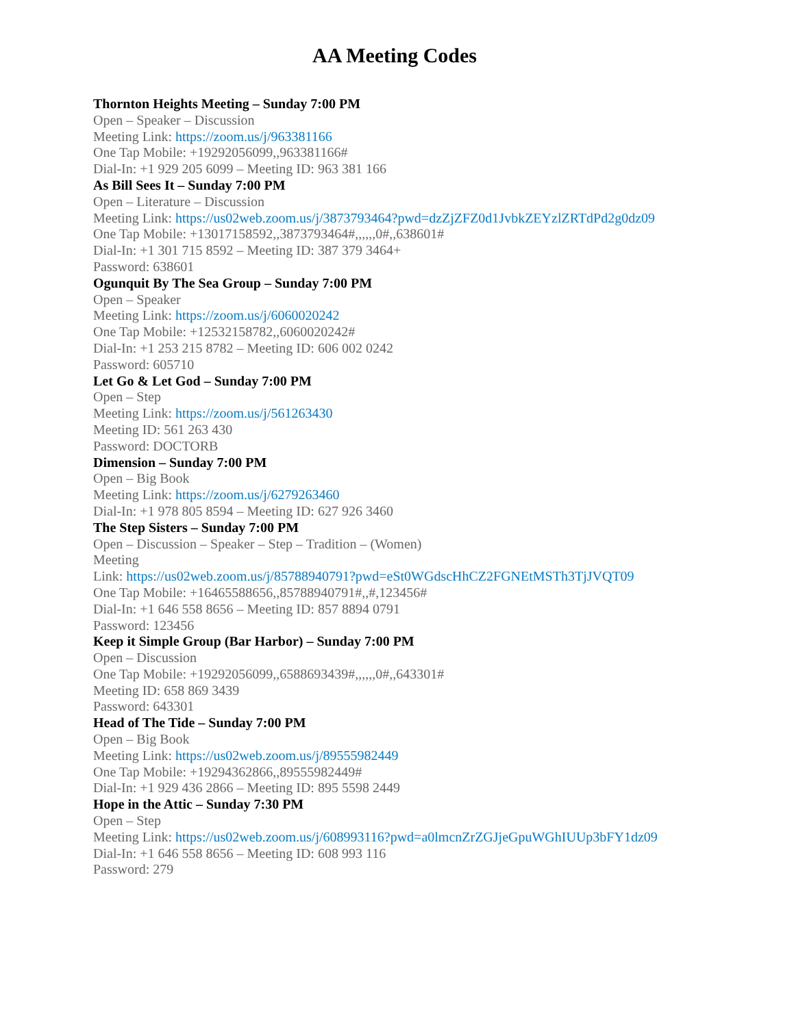AA Meeting Codes
Thornton Heights Meeting – Sunday 7:00 PM
Open – Speaker – Discussion
Meeting Link: https://zoom.us/j/963381166
One Tap Mobile: +19292056099,,963381166#
Dial-In: +1 929 205 6099 – Meeting ID: 963 381 166
As Bill Sees It – Sunday 7:00 PM
Open – Literature – Discussion
Meeting Link: https://us02web.zoom.us/j/3873793464?pwd=dzZjZFZ0d1JvbkZEYzlZRTdPd2g0dz09
One Tap Mobile: +13017158592,,3873793464#,,,,,,0#,,638601#
Dial-In: +1 301 715 8592 – Meeting ID: 387 379 3464+
Password: 638601
Ogunquit By The Sea Group – Sunday 7:00 PM
Open – Speaker
Meeting Link: https://zoom.us/j/6060020242
One Tap Mobile: +12532158782,,6060020242#
Dial-In: +1 253 215 8782 – Meeting ID: 606 002 0242
Password: 605710
Let Go & Let God – Sunday 7:00 PM
Open – Step
Meeting Link: https://zoom.us/j/561263430
Meeting ID: 561 263 430
Password: DOCTORB
Dimension – Sunday 7:00 PM
Open – Big Book
Meeting Link: https://zoom.us/j/6279263460
Dial-In: +1 978 805 8594 – Meeting ID: 627 926 3460
The Step Sisters – Sunday 7:00 PM
Open – Discussion – Speaker – Step – Tradition – (Women)
Meeting
Link: https://us02web.zoom.us/j/85788940791?pwd=eSt0WGdscHhCZ2FGNEtMSTh3TjJVQT09
One Tap Mobile: +16465588656,,85788940791#,,#,123456#
Dial-In: +1 646 558 8656 – Meeting ID: 857 8894 0791
Password: 123456
Keep it Simple Group (Bar Harbor) – Sunday 7:00 PM
Open – Discussion
One Tap Mobile: +19292056099,,6588693439#,,,,,,0#,,643301#
Meeting ID: 658 869 3439
Password: 643301
Head of The Tide – Sunday 7:00 PM
Open – Big Book
Meeting Link: https://us02web.zoom.us/j/89555982449
One Tap Mobile: +19294362866,,89555982449#
Dial-In: +1 929 436 2866 – Meeting ID: 895 5598 2449
Hope in the Attic – Sunday 7:30 PM
Open – Step
Meeting Link: https://us02web.zoom.us/j/608993116?pwd=a0lmcnZrZGJjeGpuWGhIUUp3bFY1dz09
Dial-In: +1 646 558 8656 – Meeting ID: 608 993 116
Password: 279